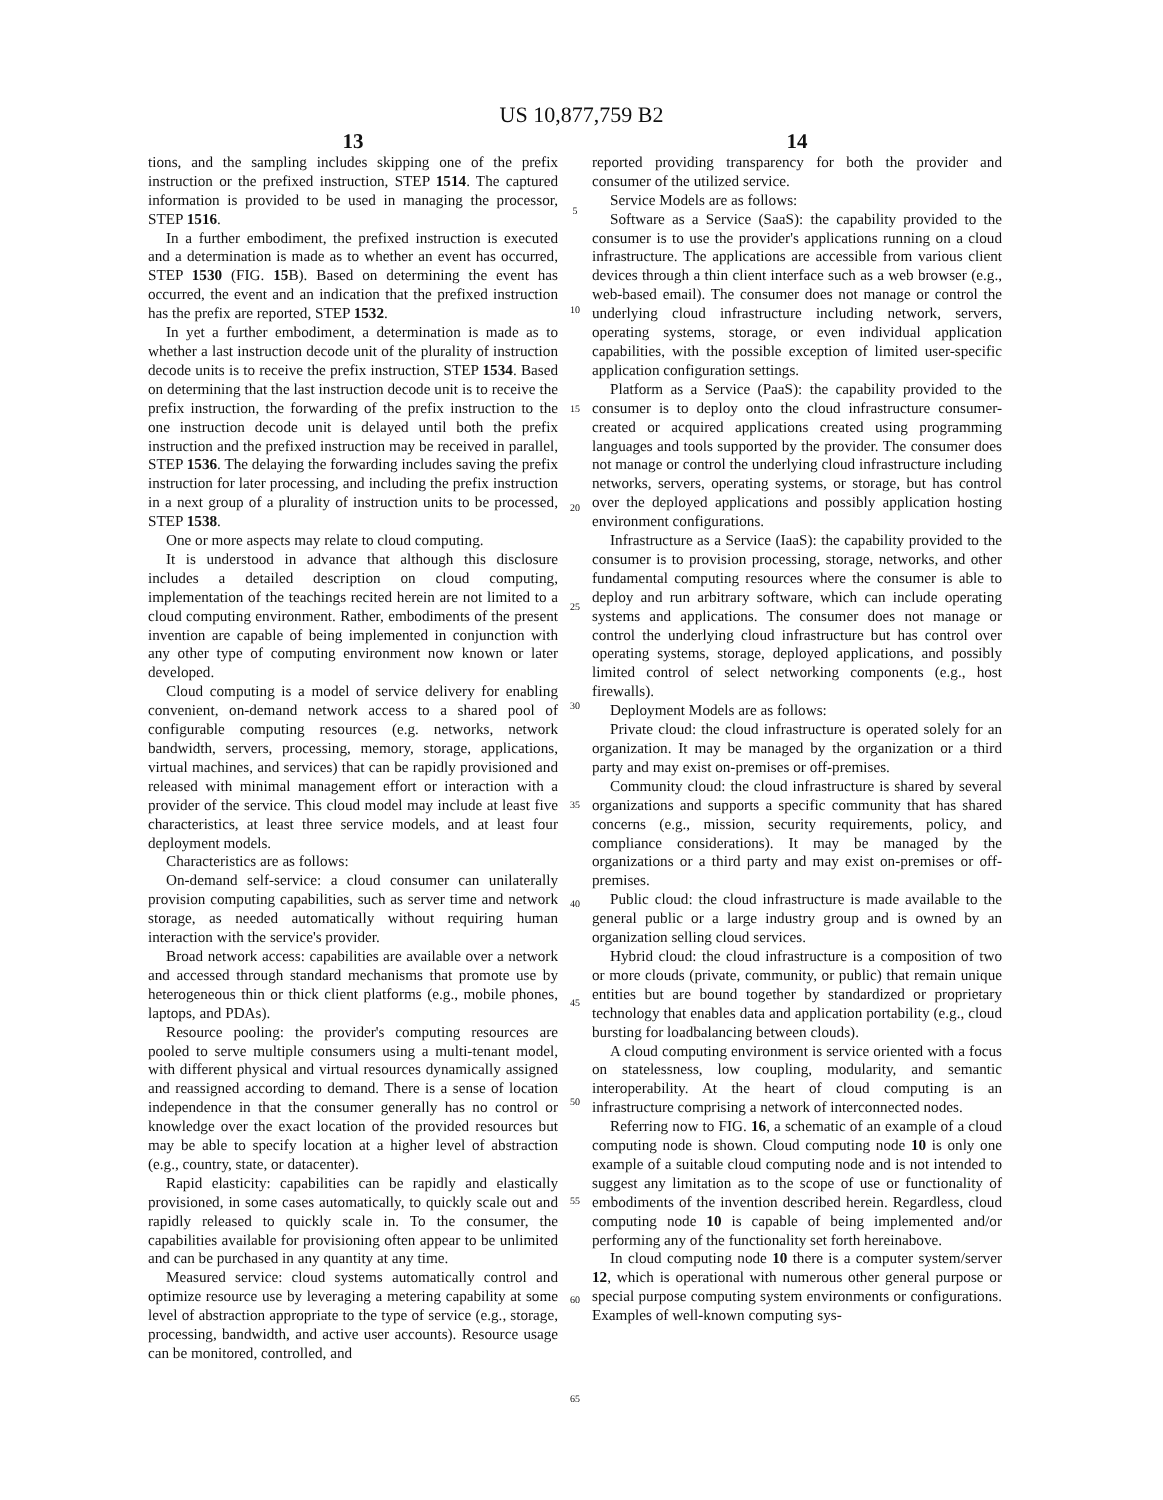US 10,877,759 B2
13
tions, and the sampling includes skipping one of the prefix instruction or the prefixed instruction, STEP 1514. The captured information is provided to be used in managing the processor, STEP 1516.
In a further embodiment, the prefixed instruction is executed and a determination is made as to whether an event has occurred, STEP 1530 (FIG. 15 B). Based on determining the event has occurred, the event and an indication that the prefixed instruction has the prefix are reported, STEP 1532.
In yet a further embodiment, a determination is made as to whether a last instruction decode unit of the plurality of instruction decode units is to receive the prefix instruction, STEP 1534. Based on determining that the last instruction decode unit is to receive the prefix instruction, the forwarding of the prefix instruction to the one instruction decode unit is delayed until both the prefix instruction and the prefixed instruction may be received in parallel, STEP 1536. The delaying the forwarding includes saving the prefix instruction for later processing, and including the prefix instruction in a next group of a plurality of instruction units to be processed, STEP 1538.
One or more aspects may relate to cloud computing.
It is understood in advance that although this disclosure includes a detailed description on cloud computing, implementation of the teachings recited herein are not limited to a cloud computing environment. Rather, embodiments of the present invention are capable of being implemented in conjunction with any other type of computing environment now known or later developed.
Cloud computing is a model of service delivery for enabling convenient, on-demand network access to a shared pool of configurable computing resources (e.g. networks, network bandwidth, servers, processing, memory, storage, applications, virtual machines, and services) that can be rapidly provisioned and released with minimal management effort or interaction with a provider of the service. This cloud model may include at least five characteristics, at least three service models, and at least four deployment models.
Characteristics are as follows:
On-demand self-service: a cloud consumer can unilaterally provision computing capabilities, such as server time and network storage, as needed automatically without requiring human interaction with the service's provider.
Broad network access: capabilities are available over a network and accessed through standard mechanisms that promote use by heterogeneous thin or thick client platforms (e.g., mobile phones, laptops, and PDAs).
Resource pooling: the provider's computing resources are pooled to serve multiple consumers using a multi-tenant model, with different physical and virtual resources dynamically assigned and reassigned according to demand. There is a sense of location independence in that the consumer generally has no control or knowledge over the exact location of the provided resources but may be able to specify location at a higher level of abstraction (e.g., country, state, or datacenter).
Rapid elasticity: capabilities can be rapidly and elastically provisioned, in some cases automatically, to quickly scale out and rapidly released to quickly scale in. To the consumer, the capabilities available for provisioning often appear to be unlimited and can be purchased in any quantity at any time.
Measured service: cloud systems automatically control and optimize resource use by leveraging a metering capability at some level of abstraction appropriate to the type of service (e.g., storage, processing, bandwidth, and active user accounts). Resource usage can be monitored, controlled, and
5
10
15
20
25
30
35
40
45
50
55
60
65
14
reported providing transparency for both the provider and consumer of the utilized service.
Service Models are as follows:
Software as a Service (SaaS): the capability provided to the consumer is to use the provider's applications running on a cloud infrastructure. The applications are accessible from various client devices through a thin client interface such as a web browser (e.g., web-based email). The consumer does not manage or control the underlying cloud infrastructure including network, servers, operating systems, storage, or even individual application capabilities, with the possible exception of limited user-specific application configuration settings.
Platform as a Service (PaaS): the capability provided to the consumer is to deploy onto the cloud infrastructure consumer-created or acquired applications created using programming languages and tools supported by the provider. The consumer does not manage or control the underlying cloud infrastructure including networks, servers, operating systems, or storage, but has control over the deployed applications and possibly application hosting environment configurations.
Infrastructure as a Service (IaaS): the capability provided to the consumer is to provision processing, storage, networks, and other fundamental computing resources where the consumer is able to deploy and run arbitrary software, which can include operating systems and applications. The consumer does not manage or control the underlying cloud infrastructure but has control over operating systems, storage, deployed applications, and possibly limited control of select networking components (e.g., host firewalls).
Deployment Models are as follows:
Private cloud: the cloud infrastructure is operated solely for an organization. It may be managed by the organization or a third party and may exist on-premises or off-premises.
Community cloud: the cloud infrastructure is shared by several organizations and supports a specific community that has shared concerns (e.g., mission, security requirements, policy, and compliance considerations). It may be managed by the organizations or a third party and may exist on-premises or off-premises.
Public cloud: the cloud infrastructure is made available to the general public or a large industry group and is owned by an organization selling cloud services.
Hybrid cloud: the cloud infrastructure is a composition of two or more clouds (private, community, or public) that remain unique entities but are bound together by standardized or proprietary technology that enables data and application portability (e.g., cloud bursting for loadbalancing between clouds).
A cloud computing environment is service oriented with a focus on statelessness, low coupling, modularity, and semantic interoperability. At the heart of cloud computing is an infrastructure comprising a network of interconnected nodes.
Referring now to FIG. 16, a schematic of an example of a cloud computing node is shown. Cloud computing node 10 is only one example of a suitable cloud computing node and is not intended to suggest any limitation as to the scope of use or functionality of embodiments of the invention described herein. Regardless, cloud computing node 10 is capable of being implemented and/or performing any of the functionality set forth hereinabove.
In cloud computing node 10 there is a computer system/server 12, which is operational with numerous other general purpose or special purpose computing system environments or configurations. Examples of well-known computing sys-